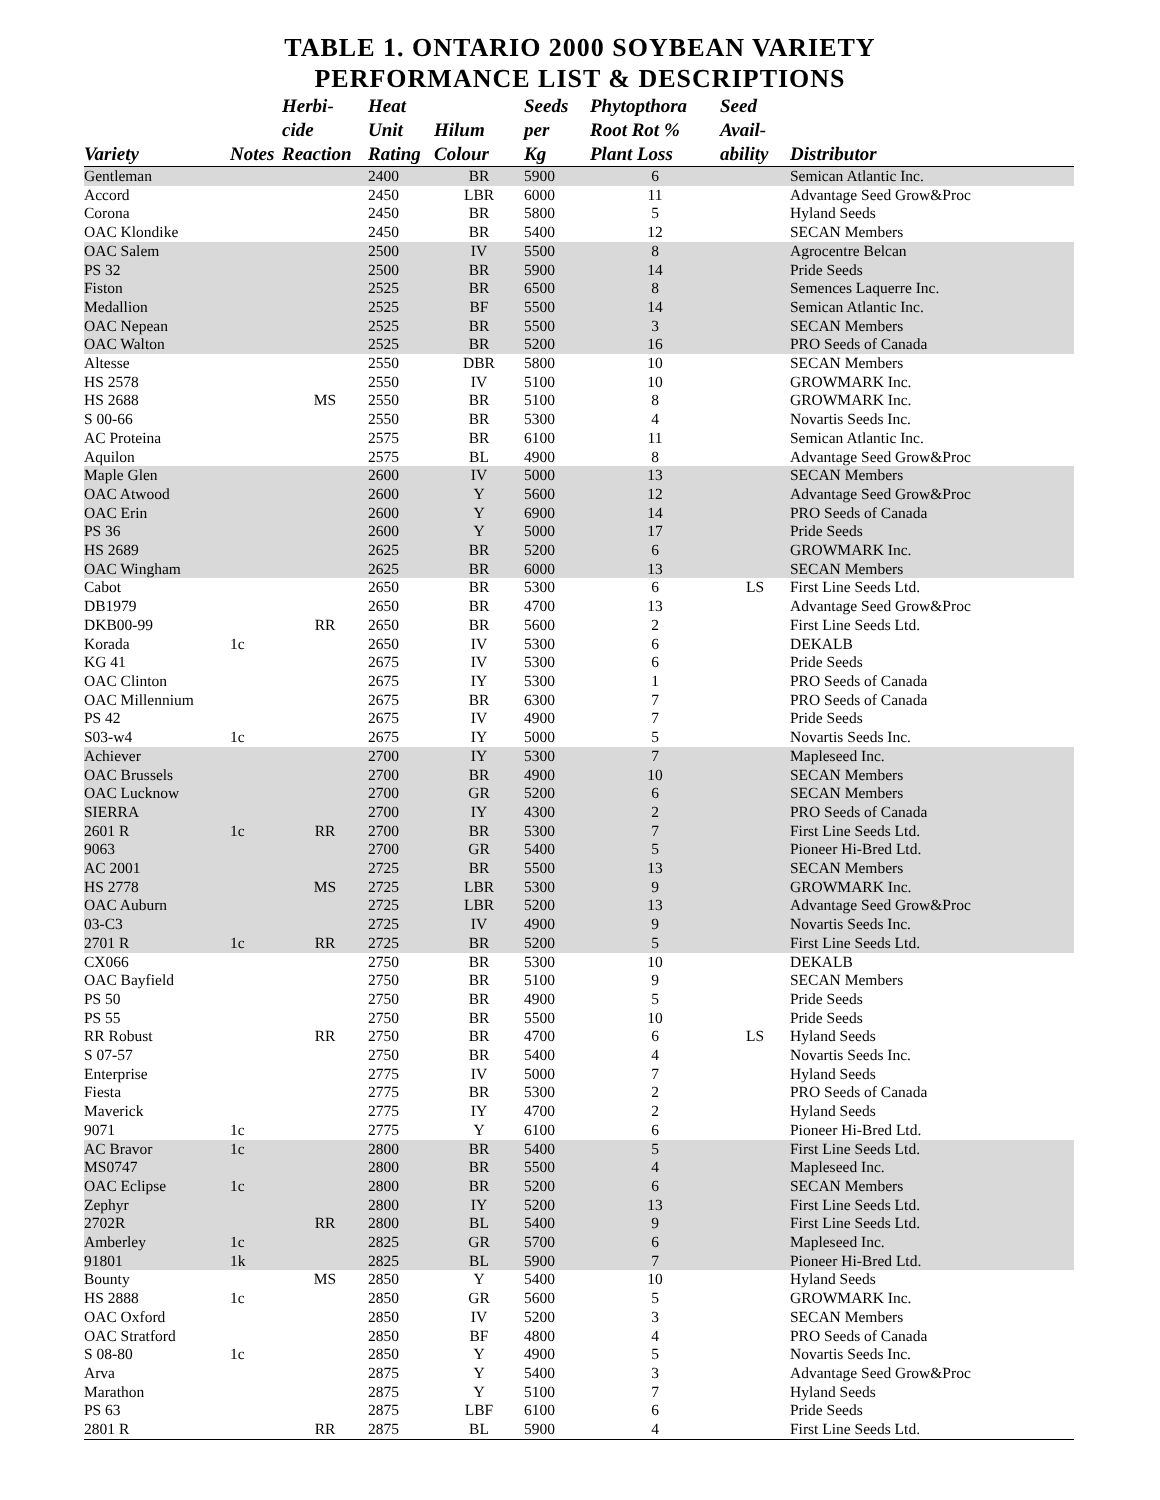TABLE 1. ONTARIO 2000 SOYBEAN VARIETY
PERFORMANCE LIST & DESCRIPTIONS
| | | Herbi- | Heat | | Seeds | Phytopthora | Seed | |
| --- | --- | --- | --- | --- | --- | --- | --- | --- |
| | | cide | Unit | Hilum | per | Root Rot % | Avail- | |
| Variety | Notes | Reaction | Rating | Colour | Kg | Plant Loss | ability | Distributor |
| Gentleman | | | 2400 | BR | 5900 | 6 | | Semican Atlantic Inc. |
| Accord | | | 2450 | LBR | 6000 | 11 | | Advantage Seed Grow&Proc |
| Corona | | | 2450 | BR | 5800 | 5 | | Hyland Seeds |
| OAC Klondike | | | 2450 | BR | 5400 | 12 | | SECAN Members |
| OAC Salem | | | 2500 | IV | 5500 | 8 | | Agrocentre Belcan |
| PS 32 | | | 2500 | BR | 5900 | 14 | | Pride Seeds |
| Fiston | | | 2525 | BR | 6500 | 8 | | Semences Laquerre Inc. |
| Medallion | | | 2525 | BF | 5500 | 14 | | Semican Atlantic Inc. |
| OAC Nepean | | | 2525 | BR | 5500 | 3 | | SECAN Members |
| OAC Walton | | | 2525 | BR | 5200 | 16 | | PRO Seeds of Canada |
| Altesse | | | 2550 | DBR | 5800 | 10 | | SECAN Members |
| HS 2578 | | | 2550 | IV | 5100 | 10 | | GROWMARK Inc. |
| HS 2688 | | MS | 2550 | BR | 5100 | 8 | | GROWMARK Inc. |
| S 00-66 | | | 2550 | BR | 5300 | 4 | | Novartis Seeds Inc. |
| AC Proteina | | | 2575 | BR | 6100 | 11 | | Semican Atlantic Inc. |
| Aquilon | | | 2575 | BL | 4900 | 8 | | Advantage Seed Grow&Proc |
| Maple Glen | | | 2600 | IV | 5000 | 13 | | SECAN Members |
| OAC Atwood | | | 2600 | Y | 5600 | 12 | | Advantage Seed Grow&Proc |
| OAC Erin | | | 2600 | Y | 6900 | 14 | | PRO Seeds of Canada |
| PS 36 | | | 2600 | Y | 5000 | 17 | | Pride Seeds |
| HS 2689 | | | 2625 | BR | 5200 | 6 | | GROWMARK Inc. |
| OAC Wingham | | | 2625 | BR | 6000 | 13 | | SECAN Members |
| Cabot | | | 2650 | BR | 5300 | 6 | LS | First Line Seeds Ltd. |
| DB1979 | | | 2650 | BR | 4700 | 13 | | Advantage Seed Grow&Proc |
| DKB00-99 | | RR | 2650 | BR | 5600 | 2 | | First Line Seeds Ltd. |
| Korada | 1c | | 2650 | IV | 5300 | 6 | | DEKALB |
| KG 41 | | | 2675 | IV | 5300 | 6 | | Pride Seeds |
| OAC Clinton | | | 2675 | IY | 5300 | 1 | | PRO Seeds of Canada |
| OAC Millennium | | | 2675 | BR | 6300 | 7 | | PRO Seeds of Canada |
| PS 42 | | | 2675 | IV | 4900 | 7 | | Pride Seeds |
| S03-w4 | 1c | | 2675 | IY | 5000 | 5 | | Novartis Seeds Inc. |
| Achiever | | | 2700 | IY | 5300 | 7 | | Mapleseed Inc. |
| OAC Brussels | | | 2700 | BR | 4900 | 10 | | SECAN Members |
| OAC Lucknow | | | 2700 | GR | 5200 | 6 | | SECAN Members |
| SIERRA | | | 2700 | IY | 4300 | 2 | | PRO Seeds of Canada |
| 2601 R | 1c | RR | 2700 | BR | 5300 | 7 | | First Line Seeds Ltd. |
| 9063 | | | 2700 | GR | 5400 | 5 | | Pioneer Hi-Bred Ltd. |
| AC 2001 | | | 2725 | BR | 5500 | 13 | | SECAN Members |
| HS 2778 | | MS | 2725 | LBR | 5300 | 9 | | GROWMARK Inc. |
| OAC Auburn | | | 2725 | LBR | 5200 | 13 | | Advantage Seed Grow&Proc |
| 03-C3 | | | 2725 | IV | 4900 | 9 | | Novartis Seeds Inc. |
| 2701 R | 1c | RR | 2725 | BR | 5200 | 5 | | First Line Seeds Ltd. |
| CX066 | | | 2750 | BR | 5300 | 10 | | DEKALB |
| OAC Bayfield | | | 2750 | BR | 5100 | 9 | | SECAN Members |
| PS 50 | | | 2750 | BR | 4900 | 5 | | Pride Seeds |
| PS 55 | | | 2750 | BR | 5500 | 10 | | Pride Seeds |
| RR Robust | | RR | 2750 | BR | 4700 | 6 | LS | Hyland Seeds |
| S 07-57 | | | 2750 | BR | 5400 | 4 | | Novartis Seeds Inc. |
| Enterprise | | | 2775 | IV | 5000 | 7 | | Hyland Seeds |
| Fiesta | | | 2775 | BR | 5300 | 2 | | PRO Seeds of Canada |
| Maverick | | | 2775 | IY | 4700 | 2 | | Hyland Seeds |
| 9071 | 1c | | 2775 | Y | 6100 | 6 | | Pioneer Hi-Bred Ltd. |
| AC Bravor | 1c | | 2800 | BR | 5400 | 5 | | First Line Seeds Ltd. |
| MS0747 | | | 2800 | BR | 5500 | 4 | | Mapleseed Inc. |
| OAC Eclipse | 1c | | 2800 | BR | 5200 | 6 | | SECAN Members |
| Zephyr | | | 2800 | IY | 5200 | 13 | | First Line Seeds Ltd. |
| 2702R | | RR | 2800 | BL | 5400 | 9 | | First Line Seeds Ltd. |
| Amberley | 1c | | 2825 | GR | 5700 | 6 | | Mapleseed Inc. |
| 91801 | 1k | | 2825 | BL | 5900 | 7 | | Pioneer Hi-Bred Ltd. |
| Bounty | | MS | 2850 | Y | 5400 | 10 | | Hyland Seeds |
| HS 2888 | 1c | | 2850 | GR | 5600 | 5 | | GROWMARK Inc. |
| OAC Oxford | | | 2850 | IV | 5200 | 3 | | SECAN Members |
| OAC Stratford | | | 2850 | BF | 4800 | 4 | | PRO Seeds of Canada |
| S 08-80 | 1c | | 2850 | Y | 4900 | 5 | | Novartis Seeds Inc. |
| Arva | | | 2875 | Y | 5400 | 3 | | Advantage Seed Grow&Proc |
| Marathon | | | 2875 | Y | 5100 | 7 | | Hyland Seeds |
| PS 63 | | | 2875 | LBF | 6100 | 6 | | Pride Seeds |
| 2801 R | | RR | 2875 | BL | 5900 | 4 | | First Line Seeds Ltd. |